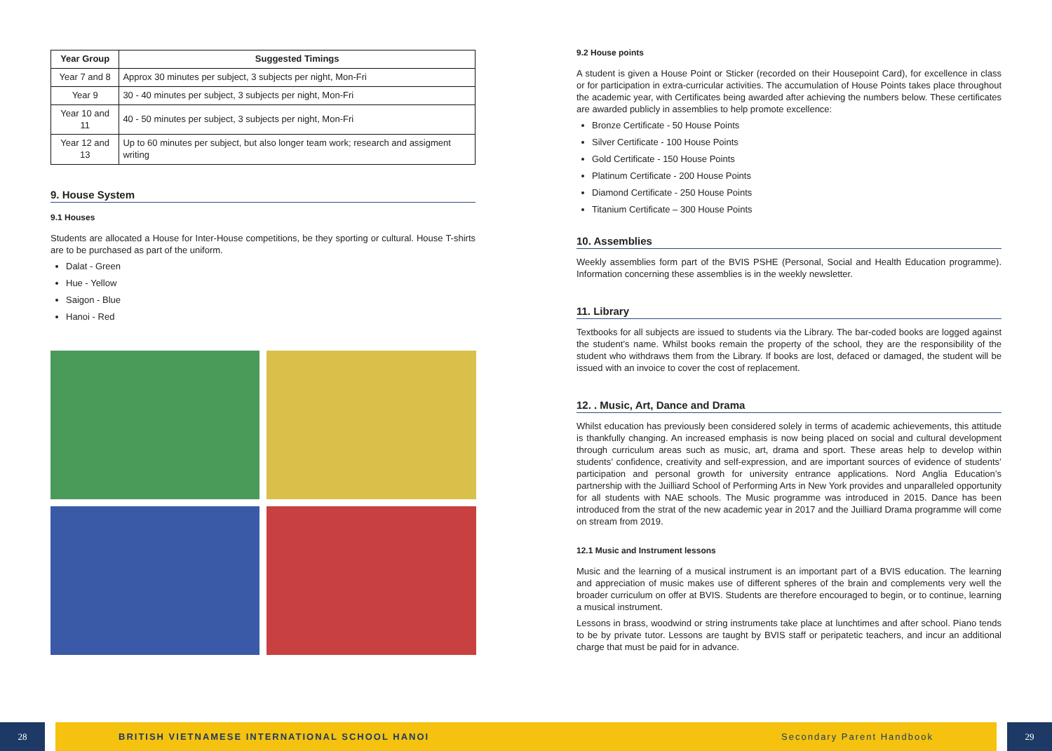| Year Group | Suggested Timings |
| --- | --- |
| Year 7 and 8 | Approx 30 minutes per subject, 3 subjects per night, Mon-Fri |
| Year 9 | 30 - 40 minutes per subject, 3 subjects per night, Mon-Fri |
| Year 10 and 11 | 40 - 50 minutes per subject, 3 subjects per night, Mon-Fri |
| Year 12 and 13 | Up to 60 minutes per subject, but also longer team work; research and assigment writing |
9. House System
9.1 Houses
Students are allocated a House for Inter-House competitions, be they sporting or cultural. House T-shirts are to be purchased as part of the uniform.
Dalat - Green
Hue - Yellow
Saigon - Blue
Hanoi - Red
9.2 House points
A student is given a House Point or Sticker (recorded on their Housepoint Card), for excellence in class or for participation in extra-curricular activities. The accumulation of House Points takes place throughout the academic year, with Certificates being awarded after achieving the numbers below. These certificates are awarded publicly in assemblies to help promote excellence:
Bronze Certificate - 50 House Points
Silver Certificate - 100 House Points
Gold Certificate - 150 House Points
Platinum Certificate - 200 House Points
Diamond Certificate - 250 House Points
Titanium Certificate – 300 House Points
10. Assemblies
Weekly assemblies form part of the BVIS PSHE (Personal, Social and Health Education programme). Information concerning these assemblies is in the weekly newsletter.
11. Library
Textbooks for all subjects are issued to students via the Library. The bar-coded books are logged against the student’s name. Whilst books remain the property of the school, they are the responsibility of the student who withdraws them from the Library. If books are lost, defaced or damaged, the student will be issued with an invoice to cover the cost of replacement.
12. . Music, Art, Dance and Drama
Whilst education has previously been considered solely in terms of academic achievements, this attitude is thankfully changing. An increased emphasis is now being placed on social and cultural development through curriculum areas such as music, art, drama and sport. These areas help to develop within students’ confidence, creativity and self-expression, and are important sources of evidence of students’ participation and personal growth for university entrance applications. Nord Anglia Education’s partnership with the Juilliard School of Performing Arts in New York provides and unparalleled opportunity for all students with NAE schools. The Music programme was introduced in 2015. Dance has been introduced from the strat of the new academic year in 2017 and the Juilliard Drama programme will come on stream from 2019.
12.1 Music and Instrument lessons
Music and the learning of a musical instrument is an important part of a BVIS education. The learning and appreciation of music makes use of different spheres of the brain and complements very well the broader curriculum on offer at BVIS. Students are therefore encouraged to begin, or to continue, learning a musical instrument.
Lessons in brass, woodwind or string instruments take place at lunchtimes and after school. Piano tends to be by private tutor. Lessons are taught by BVIS staff or peripatetic teachers, and incur an additional charge that must be paid for in advance.
28
BRITISH VIETNAMESE INTERNATIONAL SCHOOL HANOI Secondary Parent Handbook
29